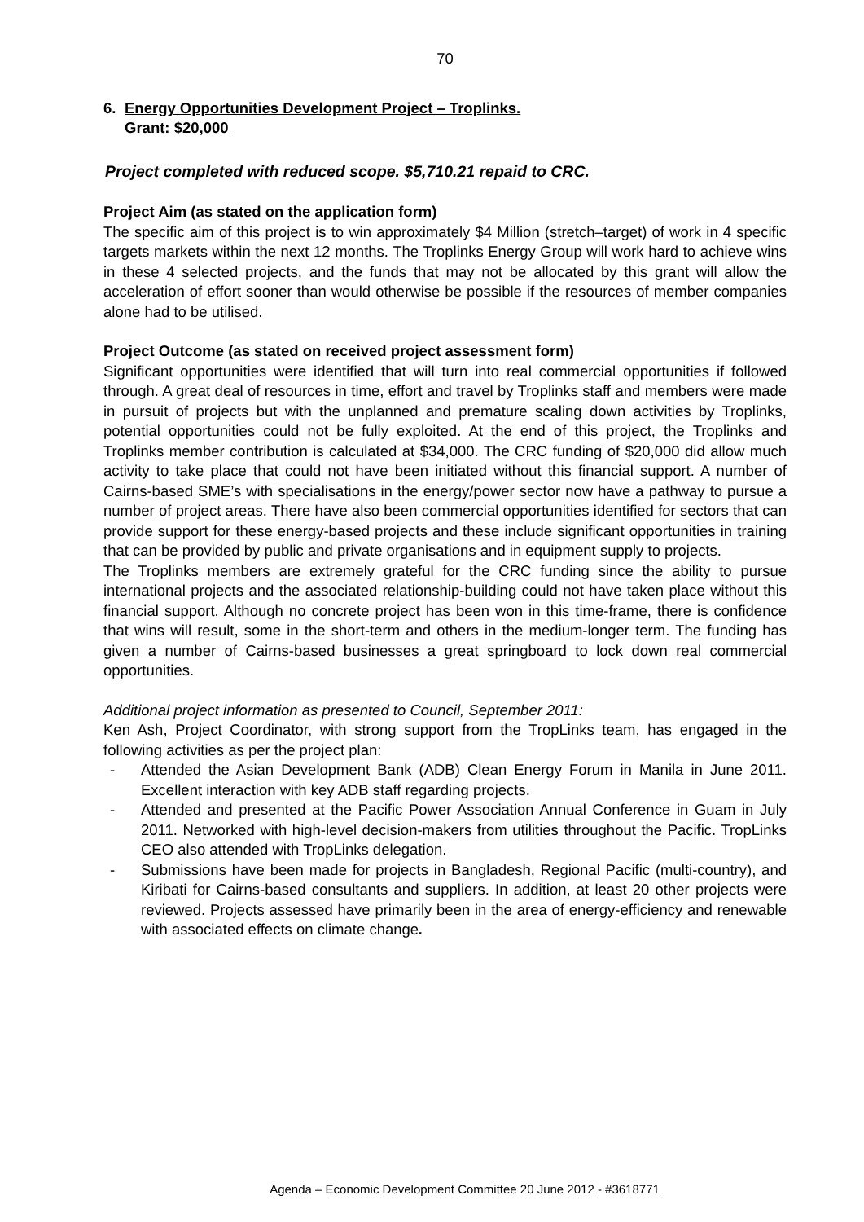70
6. Energy Opportunities Development Project – Troplinks.
Grant: $20,000
Project completed with reduced scope. $5,710.21 repaid to CRC.
Project Aim (as stated on the application form)
The specific aim of this project is to win approximately $4 Million (stretch–target) of work in 4 specific targets markets within the next 12 months. The Troplinks Energy Group will work hard to achieve wins in these 4 selected projects, and the funds that may not be allocated by this grant will allow the acceleration of effort sooner than would otherwise be possible if the resources of member companies alone had to be utilised.
Project Outcome (as stated on received project assessment form)
Significant opportunities were identified that will turn into real commercial opportunities if followed through. A great deal of resources in time, effort and travel by Troplinks staff and members were made in pursuit of projects but with the unplanned and premature scaling down activities by Troplinks, potential opportunities could not be fully exploited. At the end of this project, the Troplinks and Troplinks member contribution is calculated at $34,000. The CRC funding of $20,000 did allow much activity to take place that could not have been initiated without this financial support. A number of Cairns-based SME’s with specialisations in the energy/power sector now have a pathway to pursue a number of project areas. There have also been commercial opportunities identified for sectors that can provide support for these energy-based projects and these include significant opportunities in training that can be provided by public and private organisations and in equipment supply to projects.
The Troplinks members are extremely grateful for the CRC funding since the ability to pursue international projects and the associated relationship-building could not have taken place without this financial support. Although no concrete project has been won in this time-frame, there is confidence that wins will result, some in the short-term and others in the medium-longer term. The funding has given a number of Cairns-based businesses a great springboard to lock down real commercial opportunities.
Additional project information as presented to Council, September 2011:
Ken Ash, Project Coordinator, with strong support from the TropLinks team, has engaged in the following activities as per the project plan:
- Attended the Asian Development Bank (ADB) Clean Energy Forum in Manila in June 2011. Excellent interaction with key ADB staff regarding projects.
- Attended and presented at the Pacific Power Association Annual Conference in Guam in July 2011. Networked with high-level decision-makers from utilities throughout the Pacific. TropLinks CEO also attended with TropLinks delegation.
- Submissions have been made for projects in Bangladesh, Regional Pacific (multi-country), and Kiribati for Cairns-based consultants and suppliers. In addition, at least 20 other projects were reviewed. Projects assessed have primarily been in the area of energy-efficiency and renewable with associated effects on climate change.
Agenda – Economic Development Committee 20 June 2012 - #3618771